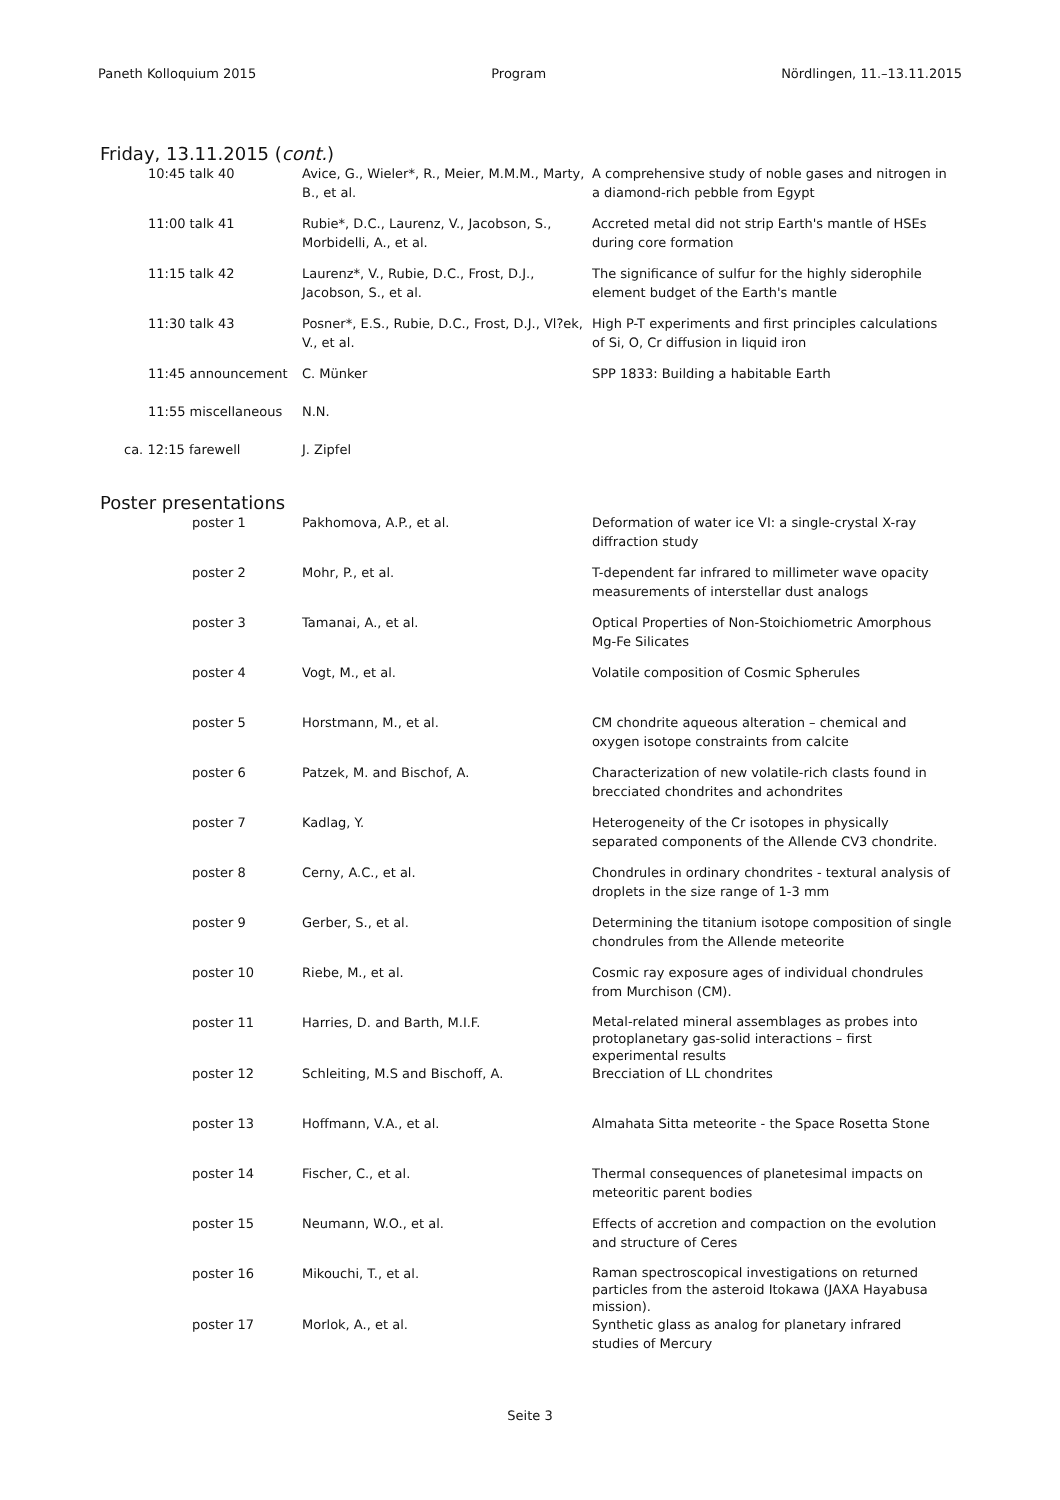Paneth Kolloquium 2015 Program Nördlingen, 11.–13.11.2015
Friday, 13.11.2015 (cont.)
| 10:45 talk 40 | Avice, G., Wieler*, R., Meier, M.M.M., Marty, B., et al. | A comprehensive study of noble gases and nitrogen in a diamond-rich pebble from Egypt |
| 11:00 talk 41 | Rubie*, D.C., Laurenz, V., Jacobson, S., Morbidelli, A., et al. | Accreted metal did not strip Earth's mantle of HSEs during core formation |
| 11:15 talk 42 | Laurenz*, V., Rubie, D.C., Frost, D.J., Jacobson, S., et al. | The significance of sulfur for the highly siderophile element budget of the Earth's mantle |
| 11:30 talk 43 | Posner*, E.S., Rubie, D.C., Frost, D.J., Vl?ek, V., et al. | High P-T experiments and first principles calculations of Si, O, Cr diffusion in liquid iron |
| 11:45 announcement | C. Münker | SPP 1833: Building a habitable Earth |
| 11:55 miscellaneous | N.N. | |
| ca. 12:15 farewell | J. Zipfel | |
Poster presentations
| poster 1 | Pakhomova, A.P., et al. | Deformation of water ice VI: a single-crystal X-ray diffraction study |
| poster 2 | Mohr, P., et al. | T-dependent far infrared to millimeter wave opacity measurements of interstellar dust analogs |
| poster 3 | Tamanai, A., et al. | Optical Properties of Non-Stoichiometric Amorphous Mg-Fe Silicates |
| poster 4 | Vogt, M., et al. | Volatile composition of Cosmic Spherules |
| poster 5 | Horstmann, M., et al. | CM chondrite aqueous alteration – chemical and oxygen isotope constraints from calcite |
| poster 6 | Patzek, M. and Bischof, A. | Characterization of new volatile-rich clasts found in brecciated chondrites and achondrites |
| poster 7 | Kadlag, Y. | Heterogeneity of the Cr isotopes in physically separated components of the Allende CV3 chondrite. |
| poster 8 | Cerny, A.C., et al. | Chondrules in ordinary chondrites - textural analysis of droplets in the size range of 1-3 mm |
| poster 9 | Gerber, S., et al. | Determining the titanium isotope composition of single chondrules from the Allende meteorite |
| poster 10 | Riebe, M., et al. | Cosmic ray exposure ages of individual chondrules from Murchison (CM). |
| poster 11 | Harries, D. and Barth, M.I.F. | Metal-related mineral assemblages as probes into protoplanetary gas-solid interactions – first experimental results |
| poster 12 | Schleiting, M.S and Bischoff, A. | Brecciation of LL chondrites |
| poster 13 | Hoffmann, V.A., et al. | Almahata Sitta meteorite - the Space Rosetta Stone |
| poster 14 | Fischer, C., et al. | Thermal consequences of planetesimal impacts on meteoritic parent bodies |
| poster 15 | Neumann, W.O., et al. | Effects of accretion and compaction on the evolution and structure of Ceres |
| poster 16 | Mikouchi, T., et al. | Raman spectroscopical investigations on returned particles from the asteroid Itokawa (JAXA Hayabusa mission). |
| poster 17 | Morlok, A., et al. | Synthetic glass as analog for planetary infrared studies of Mercury |
Seite 3